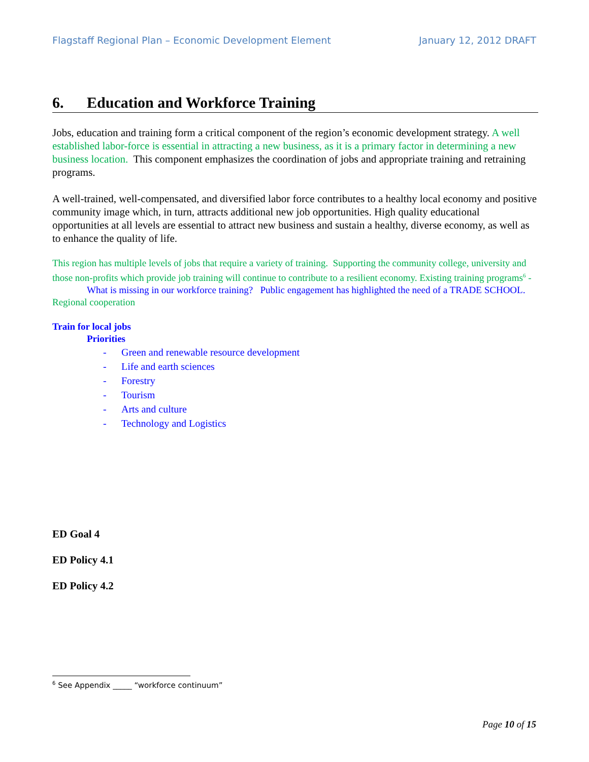Flagstaff Regional Plan – Economic Development Element January 12, 2012 DRAFT
6. Education and Workforce Training
Jobs, education and training form a critical component of the region’s economic development strategy. A well established labor-force is essential in attracting a new business, as it is a primary factor in determining a new business location. This component emphasizes the coordination of jobs and appropriate training and retraining programs.
A well-trained, well-compensated, and diversified labor force contributes to a healthy local economy and positive community image which, in turn, attracts additional new job opportunities. High quality educational opportunities at all levels are essential to attract new business and sustain a healthy, diverse economy, as well as to enhance the quality of life.
This region has multiple levels of jobs that require a variety of training. Supporting the community college, university and those non-profits which provide job training will continue to contribute to a resilient economy. Existing training programs<sup>6</sup> -
What is missing in our workforce training? Public engagement has highlighted the need of a TRADE SCHOOL.
Regional cooperation
Train for local jobs
Priorities
- Green and renewable resource development
- Life and earth sciences
- Forestry
- Tourism
- Arts and culture
- Technology and Logistics
ED Goal 4
ED Policy 4.1
ED Policy 4.2
<sup>6</sup> See Appendix _____ “workforce continuum”
Page 10 of 15